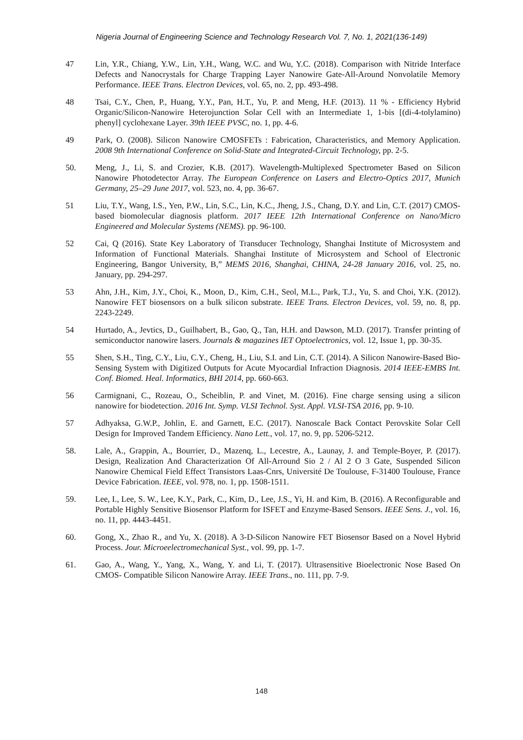Nigeria Journal of Engineering Science and Technology Research Vol. 7, No. 1, 2021(136-149)
47 Lin, Y.R., Chiang, Y.W., Lin, Y.H., Wang, W.C. and Wu, Y.C. (2018). Comparison with Nitride Interface Defects and Nanocrystals for Charge Trapping Layer Nanowire Gate-All-Around Nonvolatile Memory Performance. IEEE Trans. Electron Devices, vol. 65, no. 2, pp. 493-498.
48 Tsai, C.Y., Chen, P., Huang, Y.Y., Pan, H.T., Yu, P. and Meng, H.F. (2013). 11 % - Efficiency Hybrid Organic/Silicon-Nanowire Heterojunction Solar Cell with an Intermediate 1, 1-bis [(di-4-tolylamino) phenyl] cyclohexane Layer. 39th IEEE PVSC, no. 1, pp. 4-6.
49 Park, O. (2008). Silicon Nanowire CMOSFETs : Fabrication, Characteristics, and Memory Application. 2008 9th International Conference on Solid-State and Integrated-Circuit Technology, pp. 2-5.
50. Meng, J., Li, S. and Crozier, K.B. (2017). Wavelength-Multiplexed Spectrometer Based on Silicon Nanowire Photodetector Array. The European Conference on Lasers and Electro-Optics 2017, Munich Germany, 25–29 June 2017, vol. 523, no. 4, pp. 36-67.
51 Liu, T.Y., Wang, I.S., Yen, P.W., Lin, S.C., Lin, K.C., Jheng, J.S., Chang, D.Y. and Lin, C.T. (2017) CMOS-based biomolecular diagnosis platform. 2017 IEEE 12th International Conference on Nano/Micro Engineered and Molecular Systems (NEMS). pp. 96-100.
52 Cai, Q (2016). State Key Laboratory of Transducer Technology, Shanghai Institute of Microsystem and Information of Functional Materials. Shanghai Institute of Microsystem and School of Electronic Engineering, Bangor University, B,” MEMS 2016, Shanghai, CHINA, 24-28 January 2016, vol. 25, no. January, pp. 294-297.
53 Ahn, J.H., Kim, J.Y., Choi, K., Moon, D., Kim, C.H., Seol, M.L., Park, T.J., Yu, S. and Choi, Y.K. (2012). Nanowire FET biosensors on a bulk silicon substrate. IEEE Trans. Electron Devices, vol. 59, no. 8, pp. 2243-2249.
54 Hurtado, A., Jevtics, D., Guilhabert, B., Gao, Q., Tan, H.H. and Dawson, M.D. (2017). Transfer printing of semiconductor nanowire lasers. Journals & magazines IET Optoelectronics, vol. 12, Issue 1, pp. 30-35.
55 Shen, S.H., Ting, C.Y., Liu, C.Y., Cheng, H., Liu, S.I. and Lin, C.T. (2014). A Silicon Nanowire-Based Bio-Sensing System with Digitized Outputs for Acute Myocardial Infraction Diagnosis. 2014 IEEE-EMBS Int. Conf. Biomed. Heal. Informatics, BHI 2014, pp. 660-663.
56 Carmignani, C., Rozeau, O., Scheiblin, P. and Vinet, M. (2016). Fine charge sensing using a silicon nanowire for biodetection. 2016 Int. Symp. VLSI Technol. Syst. Appl. VLSI-TSA 2016, pp. 9-10.
57 Adhyaksa, G.W.P., Johlin, E. and Garnett, E.C. (2017). Nanoscale Back Contact Perovskite Solar Cell Design for Improved Tandem Efficiency. Nano Lett., vol. 17, no. 9, pp. 5206-5212.
58. Lale, A., Grappin, A., Bourrier, D., Mazenq, L., Lecestre, A., Launay, J. and Temple-Boyer, P. (2017). Design, Realization And Characterization Of All-Arround Sio 2 / Al 2 O 3 Gate, Suspended Silicon Nanowire Chemical Field Effect Transistors Laas-Cnrs, Université De Toulouse, F-31400 Toulouse, France Device Fabrication. IEEE, vol. 978, no. 1, pp. 1508-1511.
59. Lee, I., Lee, S. W., Lee, K.Y., Park, C., Kim, D., Lee, J.S., Yi, H. and Kim, B. (2016). A Reconfigurable and Portable Highly Sensitive Biosensor Platform for ISFET and Enzyme-Based Sensors. IEEE Sens. J., vol. 16, no. 11, pp. 4443-4451.
60. Gong, X., Zhao R., and Yu, X. (2018). A 3-D-Silicon Nanowire FET Biosensor Based on a Novel Hybrid Process. Jour. Microeelectromechanical Syst., vol. 99, pp. 1-7.
61. Gao, A., Wang, Y., Yang, X., Wang, Y. and Li, T. (2017). Ultrasensitive Bioelectronic Nose Based On CMOS- Compatible Silicon Nanowire Array. IEEE Trans., no. 111, pp. 7-9.
148